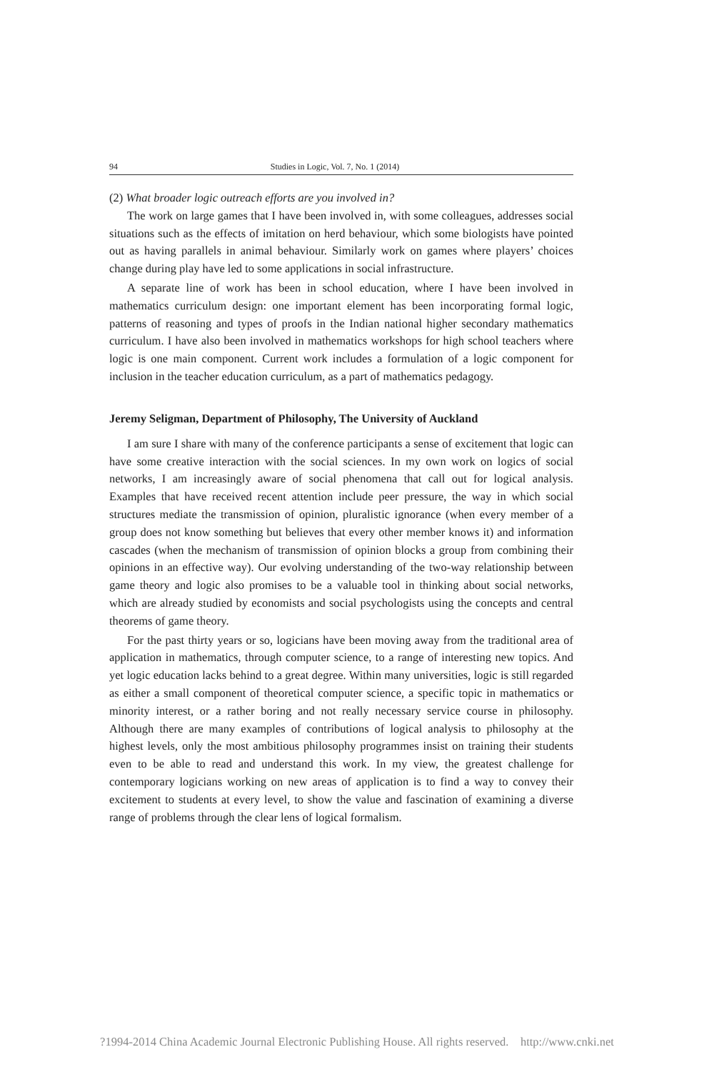94 Studies in Logic, Vol. 7, No. 1 (2014)
(2) What broader logic outreach efforts are you involved in?
The work on large games that I have been involved in, with some colleagues, addresses social situations such as the effects of imitation on herd behaviour, which some biologists have pointed out as having parallels in animal behaviour. Similarly work on games where players’ choices change during play have led to some applications in social infrastructure.
A separate line of work has been in school education, where I have been involved in mathematics curriculum design: one important element has been incorporating formal logic, patterns of reasoning and types of proofs in the Indian national higher secondary mathematics curriculum. I have also been involved in mathematics workshops for high school teachers where logic is one main component. Current work includes a formulation of a logic component for inclusion in the teacher education curriculum, as a part of mathematics pedagogy.
Jeremy Seligman, Department of Philosophy, The University of Auckland
I am sure I share with many of the conference participants a sense of excitement that logic can have some creative interaction with the social sciences. In my own work on logics of social networks, I am increasingly aware of social phenomena that call out for logical analysis. Examples that have received recent attention include peer pressure, the way in which social structures mediate the transmission of opinion, pluralistic ignorance (when every member of a group does not know something but believes that every other member knows it) and information cascades (when the mechanism of transmission of opinion blocks a group from combining their opinions in an effective way). Our evolving understanding of the two-way relationship between game theory and logic also promises to be a valuable tool in thinking about social networks, which are already studied by economists and social psychologists using the concepts and central theorems of game theory.
For the past thirty years or so, logicians have been moving away from the traditional area of application in mathematics, through computer science, to a range of interesting new topics. And yet logic education lacks behind to a great degree. Within many universities, logic is still regarded as either a small component of theoretical computer science, a specific topic in mathematics or minority interest, or a rather boring and not really necessary service course in philosophy. Although there are many examples of contributions of logical analysis to philosophy at the highest levels, only the most ambitious philosophy programmes insist on training their students even to be able to read and understand this work. In my view, the greatest challenge for contemporary logicians working on new areas of application is to find a way to convey their excitement to students at every level, to show the value and fascination of examining a diverse range of problems through the clear lens of logical formalism.
?1994-2014 China Academic Journal Electronic Publishing House. All rights reserved. http://www.cnki.net